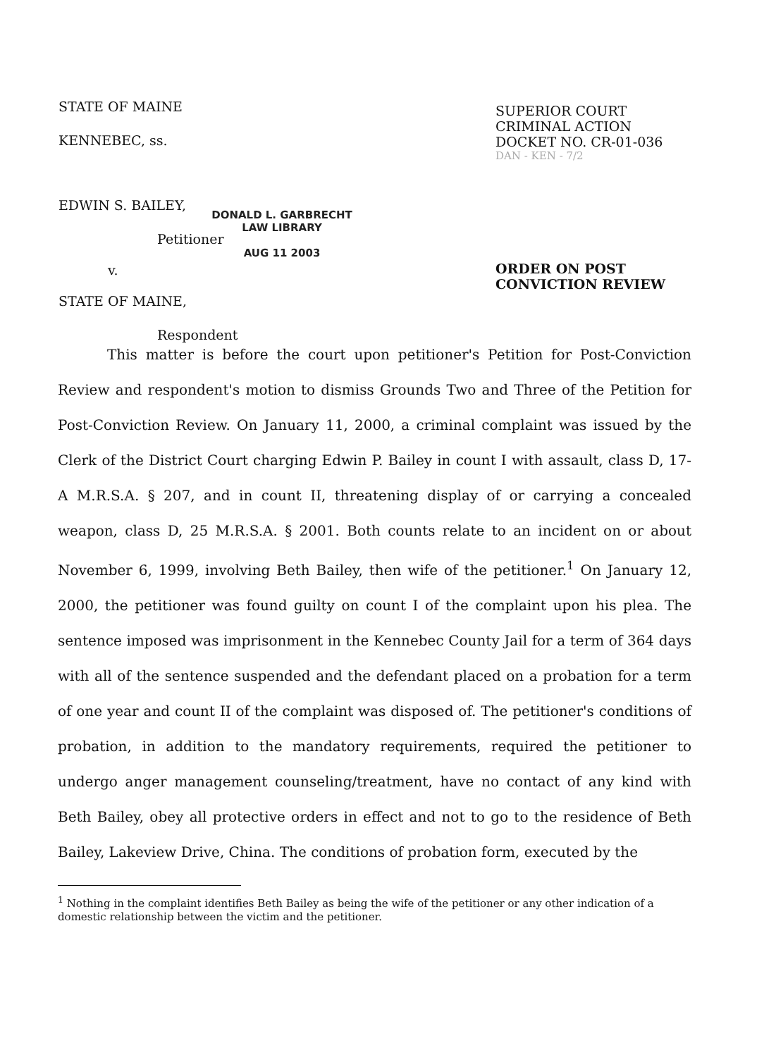STATE OF MAINE
KENNEBEC, ss.
EDWIN S. BAILEY,
Petitioner
v.
STATE OF MAINE,
Respondent
SUPERIOR COURT
CRIMINAL ACTION
DOCKET NO. CR-01-036
DAN - KEN - 7/2
ORDER ON POST
CONVICTION REVIEW
DONALD L. GARBRECHT
LAW LIBRARY
AUG 11 2003
This matter is before the court upon petitioner's Petition for Post-Conviction Review and respondent's motion to dismiss Grounds Two and Three of the Petition for Post-Conviction Review. On January 11, 2000, a criminal complaint was issued by the Clerk of the District Court charging Edwin P. Bailey in count I with assault, class D, 17-A M.R.S.A. § 207, and in count II, threatening display of or carrying a concealed weapon, class D, 25 M.R.S.A. § 2001. Both counts relate to an incident on or about November 6, 1999, involving Beth Bailey, then wife of the petitioner.<sup>1</sup> On January 12, 2000, the petitioner was found guilty on count I of the complaint upon his plea. The sentence imposed was imprisonment in the Kennebec County Jail for a term of 364 days with all of the sentence suspended and the defendant placed on a probation for a term of one year and count II of the complaint was disposed of. The petitioner's conditions of probation, in addition to the mandatory requirements, required the petitioner to undergo anger management counseling/treatment, have no contact of any kind with Beth Bailey, obey all protective orders in effect and not to go to the residence of Beth Bailey, Lakeview Drive, China. The conditions of probation form, executed by the
<sup>1</sup> Nothing in the complaint identifies Beth Bailey as being the wife of the petitioner or any other indication of a domestic relationship between the victim and the petitioner.